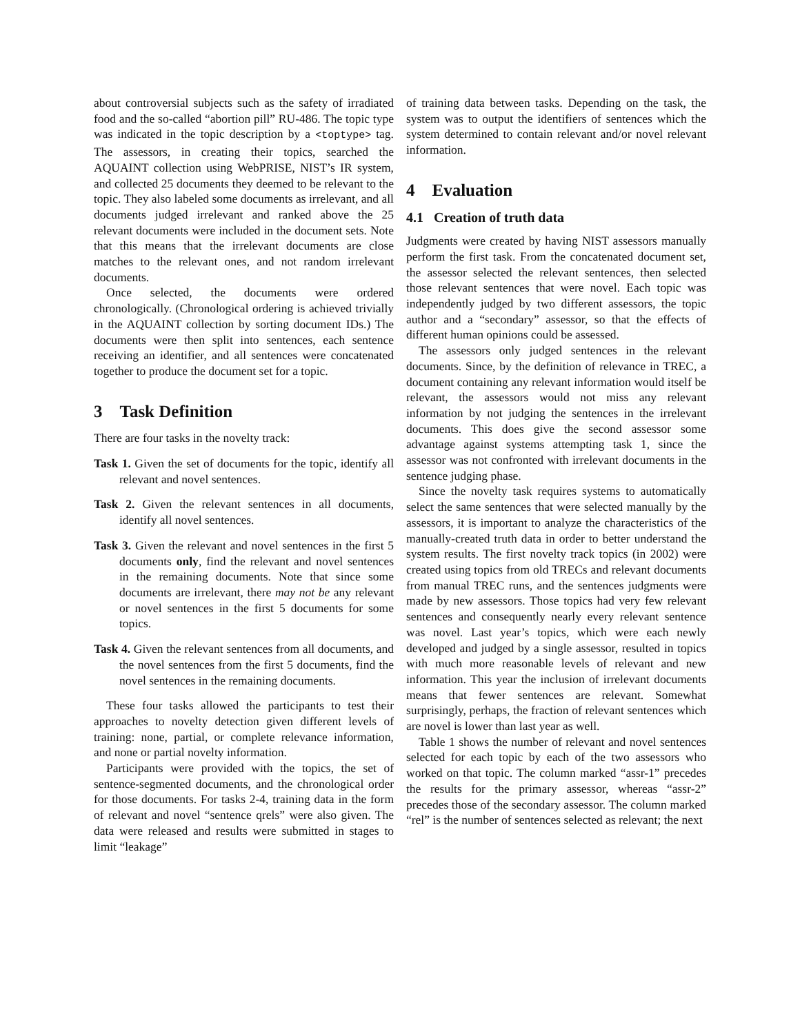about controversial subjects such as the safety of irradiated food and the so-called “abortion pill” RU-486. The topic type was indicated in the topic description by a <toptype> tag. The assessors, in creating their topics, searched the AQUAINT collection using WebPRISE, NIST’s IR system, and collected 25 documents they deemed to be relevant to the topic. They also labeled some documents as irrelevant, and all documents judged irrelevant and ranked above the 25 relevant documents were included in the document sets. Note that this means that the irrelevant documents are close matches to the relevant ones, and not random irrelevant documents.
Once selected, the documents were ordered chronologically. (Chronological ordering is achieved trivially in the AQUAINT collection by sorting document IDs.) The documents were then split into sentences, each sentence receiving an identifier, and all sentences were concatenated together to produce the document set for a topic.
3 Task Definition
There are four tasks in the novelty track:
Task 1. Given the set of documents for the topic, identify all relevant and novel sentences.
Task 2. Given the relevant sentences in all documents, identify all novel sentences.
Task 3. Given the relevant and novel sentences in the first 5 documents only, find the relevant and novel sentences in the remaining documents. Note that since some documents are irrelevant, there may not be any relevant or novel sentences in the first 5 documents for some topics.
Task 4. Given the relevant sentences from all documents, and the novel sentences from the first 5 documents, find the novel sentences in the remaining documents.
These four tasks allowed the participants to test their approaches to novelty detection given different levels of training: none, partial, or complete relevance information, and none or partial novelty information.
Participants were provided with the topics, the set of sentence-segmented documents, and the chronological order for those documents. For tasks 2-4, training data in the form of relevant and novel “sentence qrels” were also given. The data were released and results were submitted in stages to limit “leakage”
of training data between tasks. Depending on the task, the system was to output the identifiers of sentences which the system determined to contain relevant and/or novel relevant information.
4 Evaluation
4.1 Creation of truth data
Judgments were created by having NIST assessors manually perform the first task. From the concatenated document set, the assessor selected the relevant sentences, then selected those relevant sentences that were novel. Each topic was independently judged by two different assessors, the topic author and a “secondary” assessor, so that the effects of different human opinions could be assessed.
The assessors only judged sentences in the relevant documents. Since, by the definition of relevance in TREC, a document containing any relevant information would itself be relevant, the assessors would not miss any relevant information by not judging the sentences in the irrelevant documents. This does give the second assessor some advantage against systems attempting task 1, since the assessor was not confronted with irrelevant documents in the sentence judging phase.
Since the novelty task requires systems to automatically select the same sentences that were selected manually by the assessors, it is important to analyze the characteristics of the manually-created truth data in order to better understand the system results. The first novelty track topics (in 2002) were created using topics from old TRECs and relevant documents from manual TREC runs, and the sentences judgments were made by new assessors. Those topics had very few relevant sentences and consequently nearly every relevant sentence was novel. Last year’s topics, which were each newly developed and judged by a single assessor, resulted in topics with much more reasonable levels of relevant and new information. This year the inclusion of irrelevant documents means that fewer sentences are relevant. Somewhat surprisingly, perhaps, the fraction of relevant sentences which are novel is lower than last year as well.
Table 1 shows the number of relevant and novel sentences selected for each topic by each of the two assessors who worked on that topic. The column marked “assr-1” precedes the results for the primary assessor, whereas “assr-2” precedes those of the secondary assessor. The column marked “rel” is the number of sentences selected as relevant; the next